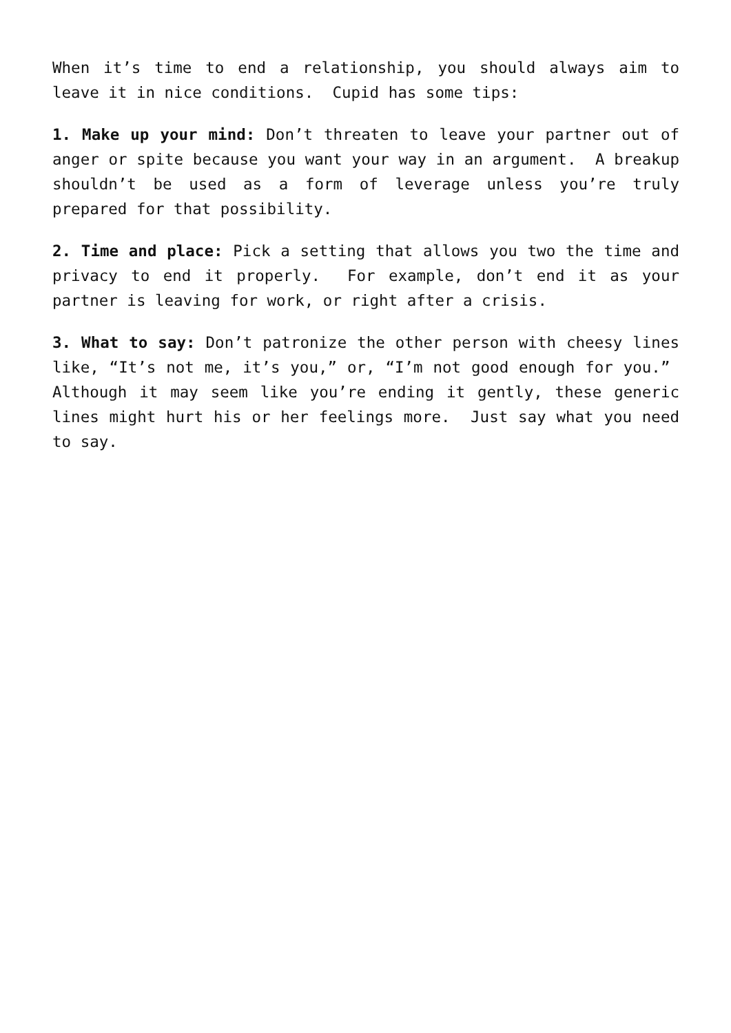When it’s time to end a relationship, you should always aim to leave it in nice conditions. Cupid has some tips:
1. Make up your mind: Don’t threaten to leave your partner out of anger or spite because you want your way in an argument. A breakup shouldn’t be used as a form of leverage unless you’re truly prepared for that possibility.
2. Time and place: Pick a setting that allows you two the time and privacy to end it properly. For example, don’t end it as your partner is leaving for work, or right after a crisis.
3. What to say: Don’t patronize the other person with cheesy lines like, “It’s not me, it’s you,” or, “I’m not good enough for you.” Although it may seem like you’re ending it gently, these generic lines might hurt his or her feelings more. Just say what you need to say.